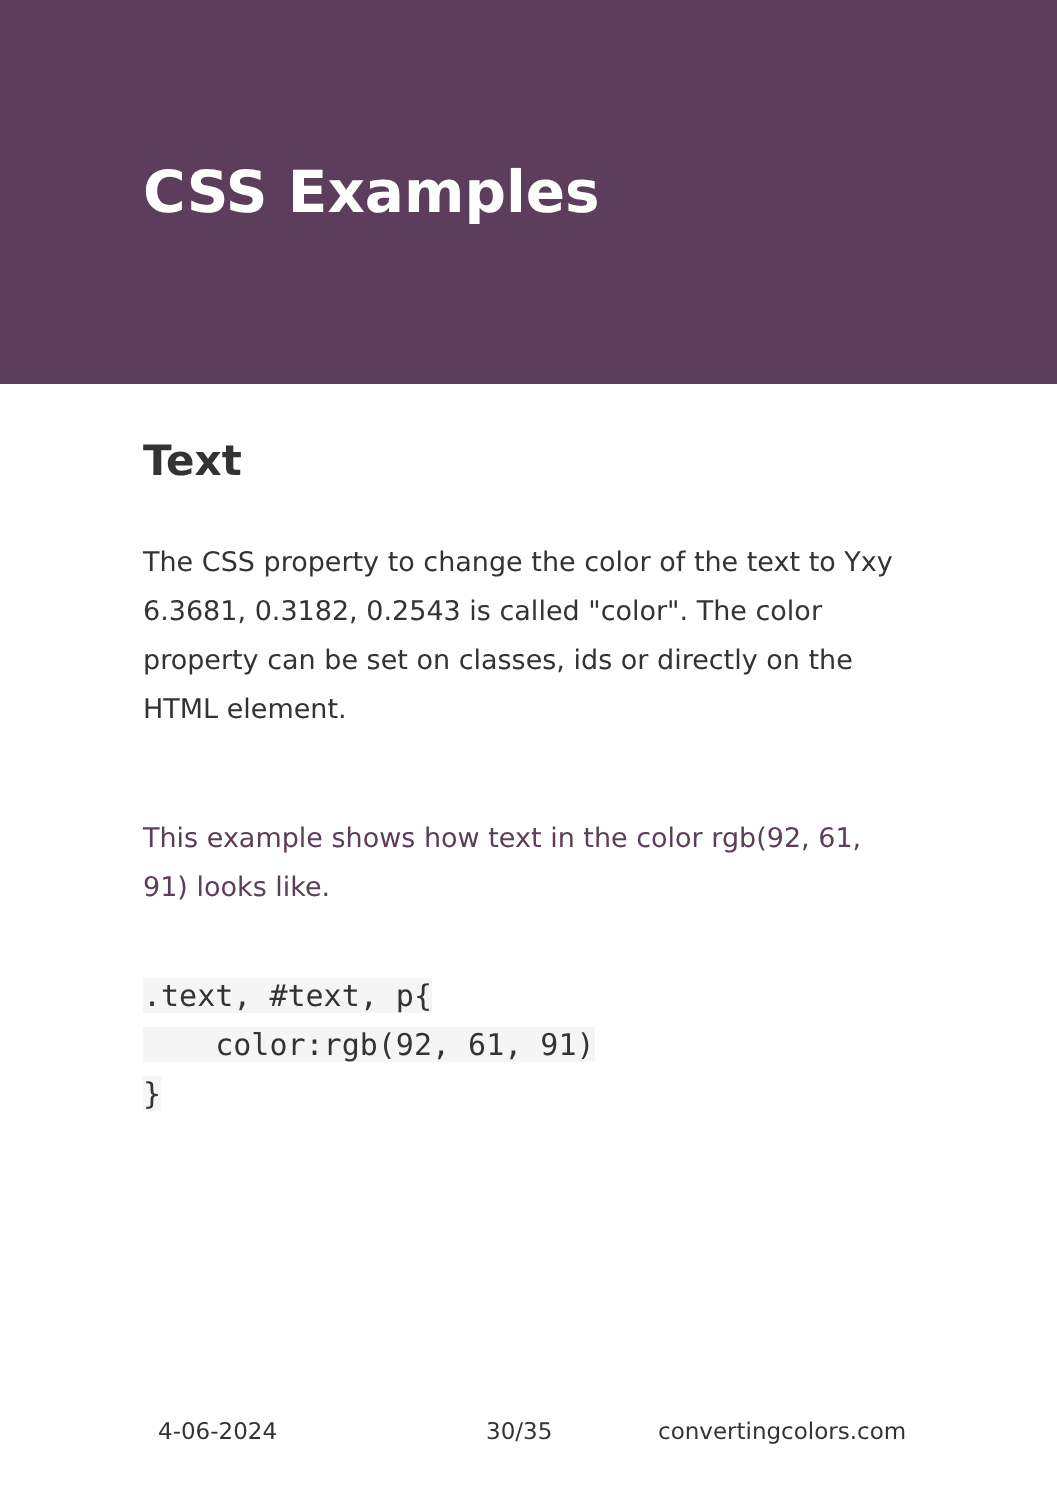CSS Examples
Text
The CSS property to change the color of the text to Yxy 6.3681, 0.3182, 0.2543 is called "color". The color property can be set on classes, ids or directly on the HTML element.
This example shows how text in the color rgb(92, 61, 91) looks like.
.text, #text, p{
    color:rgb(92, 61, 91)
}
4-06-2024 30/35 convertingcolors.com